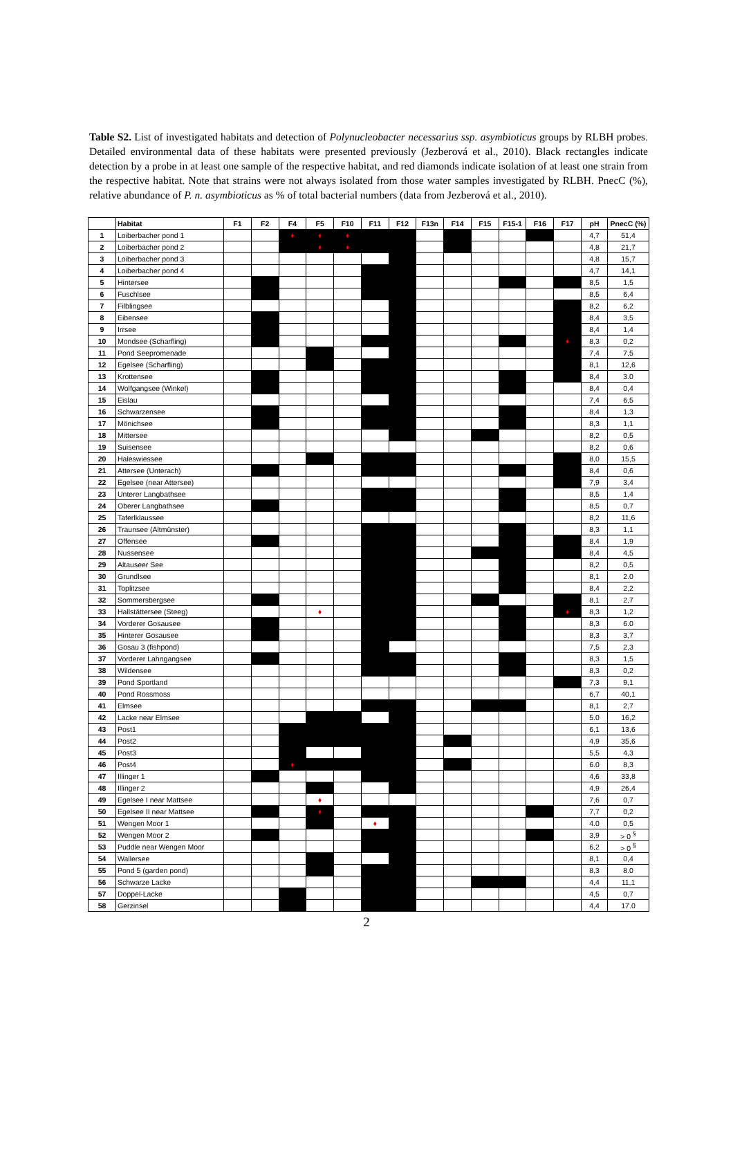Table S2. List of investigated habitats and detection of Polynucleobacter necessarius ssp. asymbioticus groups by RLBH probes. Detailed environmental data of these habitats were presented previously (Jezberová et al., 2010). Black rectangles indicate detection by a probe in at least one sample of the respective habitat, and red diamonds indicate isolation of at least one strain from the respective habitat. Note that strains were not always isolated from those water samples investigated by RLBH. PnecC (%), relative abundance of P. n. asymbioticus as % of total bacterial numbers (data from Jezberová et al., 2010).
| | Habitat | F1 | F2 | F4 | F5 | F10 | F11 | F12 | F13n | F14 | F15 | F15-1 | F16 | F17 | pH | PnecC (%) |
| --- | --- | --- | --- | --- | --- | --- | --- | --- | --- | --- | --- | --- | --- | --- | --- | --- |
| 1 | Loiberbacher pond 1 | | | ♦ | ♦ | ♦ | | | | | | | | | 4,7 | 51,4 |
| 2 | Loiberbacher pond 2 | | | | ♦ | ♦ | | | | | | | | | 4,8 | 21,7 |
| 3 | Loiberbacher pond 3 | | | | | | | | | | | | | | 4,8 | 15,7 |
| 4 | Loiberbacher pond 4 | | | | | | | | | | | | | | 4,7 | 14,1 |
| 5 | Hintersee | | | | | | | | | | | | | | 8,5 | 1,5 |
| 6 | Fuschlsee | | | | | | | | | | | | | | 8,5 | 6,4 |
| 7 | Filblingsee | | | | | | | | | | | | | | 8,2 | 6,2 |
| 8 | Eibensee | | | | | | | | | | | | | | 8,4 | 3,5 |
| 9 | Irrsee | | | | | | | | | | | | | | 8,4 | 1,4 |
| 10 | Mondsee (Scharfling) | | | | | | | | | | | | | ♦ | 8,3 | 0,2 |
| 11 | Pond Seepromenade | | | | | | | | | | | | | | 7,4 | 7,5 |
| 12 | Egelsee (Scharfling) | | | | | | | | | | | | | | 8,1 | 12,6 |
| 13 | Krottensee | | | | | | | | | | | | | | 8,4 | 3.0 |
| 14 | Wolfgangsee (Winkel) | | | | | | | | | | | | | | 8,4 | 0,4 |
| 15 | Eislau | | | | | | | | | | | | | | 7,4 | 6,5 |
| 16 | Schwarzensee | | | | | | | | | | | | | | 8,4 | 1,3 |
| 17 | Mönichsee | | | | | | | | | | | | | | 8,3 | 1,1 |
| 18 | Mittersee | | | | | | | | | | | | | | 8,2 | 0,5 |
| 19 | Suisensee | | | | | | | | | | | | | | 8,2 | 0,6 |
| 20 | Haleswiessee | | | | | | | | | | | | | | 8,0 | 15,5 |
| 21 | Attersee (Unterach) | | | | | | | | | | | | | | 8,4 | 0,6 |
| 22 | Egelsee (near Attersee) | | | | | | | | | | | | | | 7,9 | 3,4 |
| 23 | Unterer Langbathsee | | | | | | | | | | | | | | 8,5 | 1,4 |
| 24 | Oberer Langbathsee | | | | | | | | | | | | | | 8,5 | 0,7 |
| 25 | Taferlklaussee | | | | | | | | | | | | | | 8,2 | 11,6 |
| 26 | Traunsee (Altmünster) | | | | | | | | | | | | | | 8,3 | 1,1 |
| 27 | Offensee | | | | | | | | | | | | | | 8,4 | 1,9 |
| 28 | Nussensee | | | | | | | | | | | | | | 8,4 | 4,5 |
| 29 | Altauseer See | | | | | | | | | | | | | | 8,2 | 0,5 |
| 30 | Grundlsee | | | | | | | | | | | | | | 8,1 | 2.0 |
| 31 | Toplitzsee | | | | | | | | | | | | | | 8,4 | 2,2 |
| 32 | Sommersbergsee | | | | | | | | | | | | | | 8,1 | 2,7 |
| 33 | Hallstättersee (Steeg) | | | | ♦ | | | | | | | | | ♦ | 8,3 | 1,2 |
| 34 | Vorderer Gosausee | | | | | | | | | | | | | | 8,3 | 6.0 |
| 35 | Hinterer Gosausee | | | | | | | | | | | | | | 8,3 | 3,7 |
| 36 | Gosau 3 (fishpond) | | | | | | | | | | | | | | 7,5 | 2,3 |
| 37 | Vorderer Lahngangsee | | | | | | | | | | | | | | 8,3 | 1,5 |
| 38 | Wildensee | | | | | | | | | | | | | | 8,3 | 0,2 |
| 39 | Pond Sportland | | | | | | | | | | | | | | 7,3 | 9,1 |
| 40 | Pond Rossmoss | | | | | | | | | | | | | | 6,7 | 40,1 |
| 41 | Elmsee | | | | | | | | | | | | | | 8,1 | 2,7 |
| 42 | Lacke near Elmsee | | | | | | | | | | | | | | 5.0 | 16,2 |
| 43 | Post1 | | | | | | | | | | | | | | 6,1 | 13,6 |
| 44 | Post2 | | | | | | | | | | | | | | 4,9 | 35,6 |
| 45 | Post3 | | | | | | | | | | | | | | 5,5 | 4,3 |
| 46 | Post4 | | | ♦ | | | | | | | | | | | 6.0 | 8,3 |
| 47 | Illinger 1 | | | | | | | | | | | | | | 4,6 | 33,8 |
| 48 | Illinger 2 | | | | | | | | | | | | | | 4,9 | 26,4 |
| 49 | Egelsee I near Mattsee | | | | ♦ | | | | | | | | | | 7,6 | 0,7 |
| 50 | Egelsee II near Mattsee | | | | ♦ | | | | | | | | | | 7,7 | 0,2 |
| 51 | Wengen Moor 1 | | | | | | ♦ | | | | | | | | 4.0 | 0,5 |
| 52 | Wengen Moor 2 | | | | | | | | | | | | | | 3,9 | > 0 <sup>§</sup> |
| 53 | Puddle near Wengen Moor | | | | | | | | | | | | | | 6,2 | > 0 <sup>§</sup> |
| 54 | Wallersee | | | | | | | | | | | | | | 8,1 | 0,4 |
| 55 | Pond 5 (garden pond) | | | | | | | | | | | | | | 8,3 | 8.0 |
| 56 | Schwarze Lacke | | | | | | | | | | | | | | 4,4 | 11,1 |
| 57 | Doppel-Lacke | | | | | | | | | | | | | | 4,5 | 0,7 |
| 58 | Gerzinsel | | | | | | | | | | | | | | 4,4 | 17.0 |
2